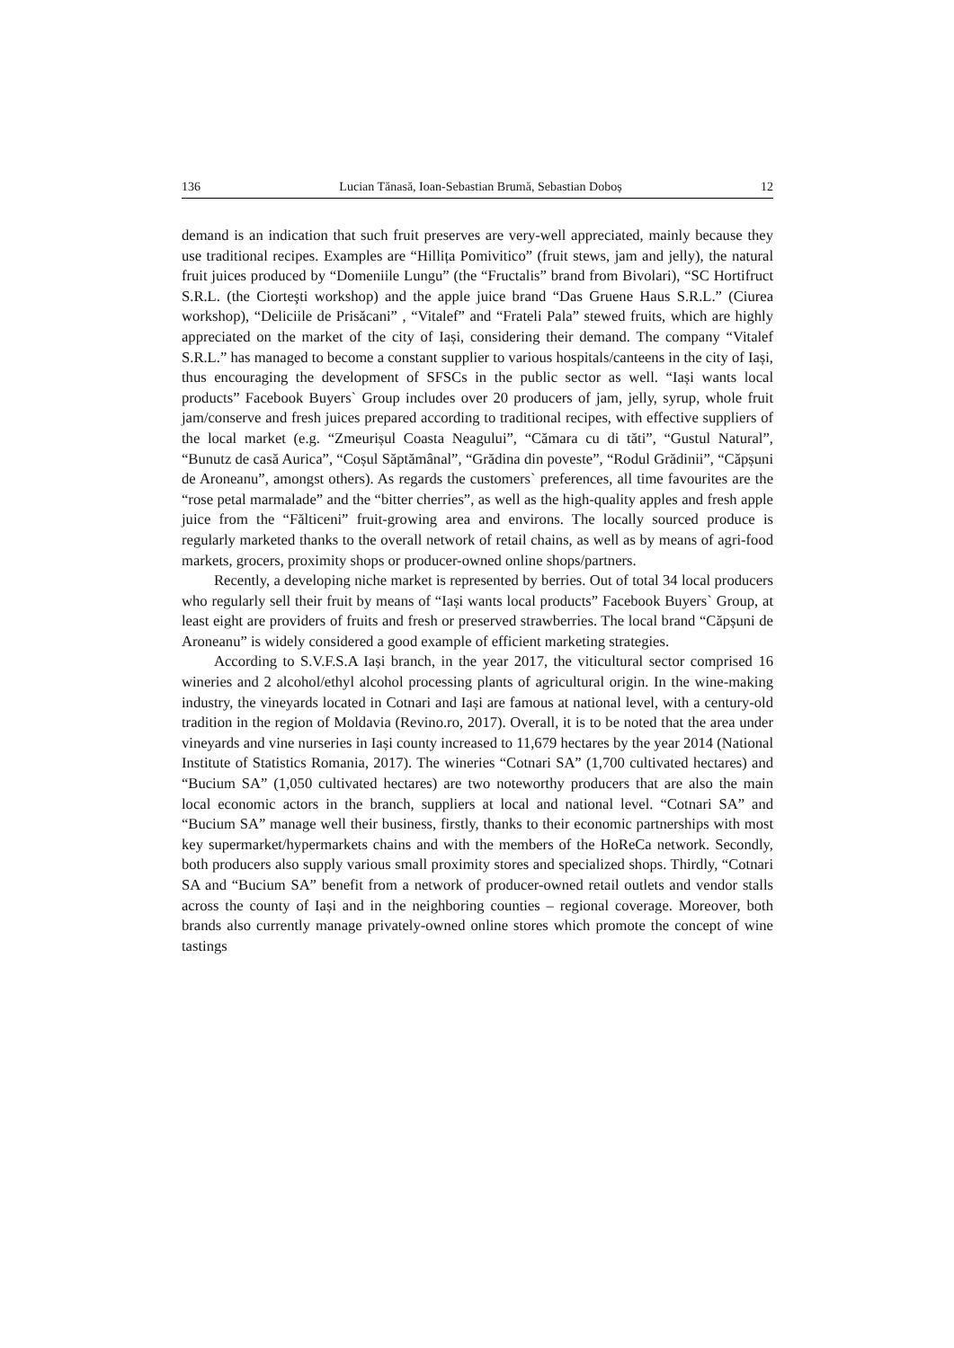136 Lucian Tănasă, Ioan-Sebastian Brumă, Sebastian Doboș 12
demand is an indication that such fruit preserves are very-well appreciated, mainly because they use traditional recipes. Examples are “Hillița Pomivitico” (fruit stews, jam and jelly), the natural fruit juices produced by “Domeniile Lungu” (the “Fructalis” brand from Bivolari), “SC Hortifruct S.R.L. (the Ciorteşti workshop) and the apple juice brand “Das Gruene Haus S.R.L.” (Ciurea workshop), “Deliciile de Prisăcani” , “Vitalef” and “Frateli Pala” stewed fruits, which are highly appreciated on the market of the city of Iași, considering their demand. The company “Vitalef S.R.L.” has managed to become a constant supplier to various hospitals/canteens in the city of Iași, thus encouraging the development of SFSCs in the public sector as well. “Iași wants local products” Facebook Buyers` Group includes over 20 producers of jam, jelly, syrup, whole fruit jam/conserve and fresh juices prepared according to traditional recipes, with effective suppliers of the local market (e.g. “Zmeurișul Coasta Neagului”, “Cămara cu di tăti”, “Gustul Natural”, “Bunutz de casă Aurica”, “Coșul Săptămânal”, “Grădina din poveste”, “Rodul Grădinii”, “Căpșuni de Aroneanu”, amongst others). As regards the customers` preferences, all time favourites are the “rose petal marmalade” and the “bitter cherries”, as well as the high-quality apples and fresh apple juice from the “Fălticeni” fruit-growing area and environs. The locally sourced produce is regularly marketed thanks to the overall network of retail chains, as well as by means of agri-food markets, grocers, proximity shops or producer-owned online shops/partners.
Recently, a developing niche market is represented by berries. Out of total 34 local producers who regularly sell their fruit by means of “Iași wants local products” Facebook Buyers` Group, at least eight are providers of fruits and fresh or preserved strawberries. The local brand “Căpșuni de Aroneanu” is widely considered a good example of efficient marketing strategies.
According to S.V.F.S.A Iași branch, in the year 2017, the viticultural sector comprised 16 wineries and 2 alcohol/ethyl alcohol processing plants of agricultural origin. In the wine-making industry, the vineyards located in Cotnari and Iași are famous at national level, with a century-old tradition in the region of Moldavia (Revino.ro, 2017). Overall, it is to be noted that the area under vineyards and vine nurseries in Iași county increased to 11,679 hectares by the year 2014 (National Institute of Statistics Romania, 2017). The wineries “Cotnari SA” (1,700 cultivated hectares) and “Bucium SA” (1,050 cultivated hectares) are two noteworthy producers that are also the main local economic actors in the branch, suppliers at local and national level. “Cotnari SA” and “Bucium SA” manage well their business, firstly, thanks to their economic partnerships with most key supermarket/hypermarkets chains and with the members of the HoReCa network. Secondly, both producers also supply various small proximity stores and specialized shops. Thirdly, “Cotnari SA and “Bucium SA” benefit from a network of producer-owned retail outlets and vendor stalls across the county of Iași and in the neighboring counties – regional coverage. Moreover, both brands also currently manage privately-owned online stores which promote the concept of wine tastings